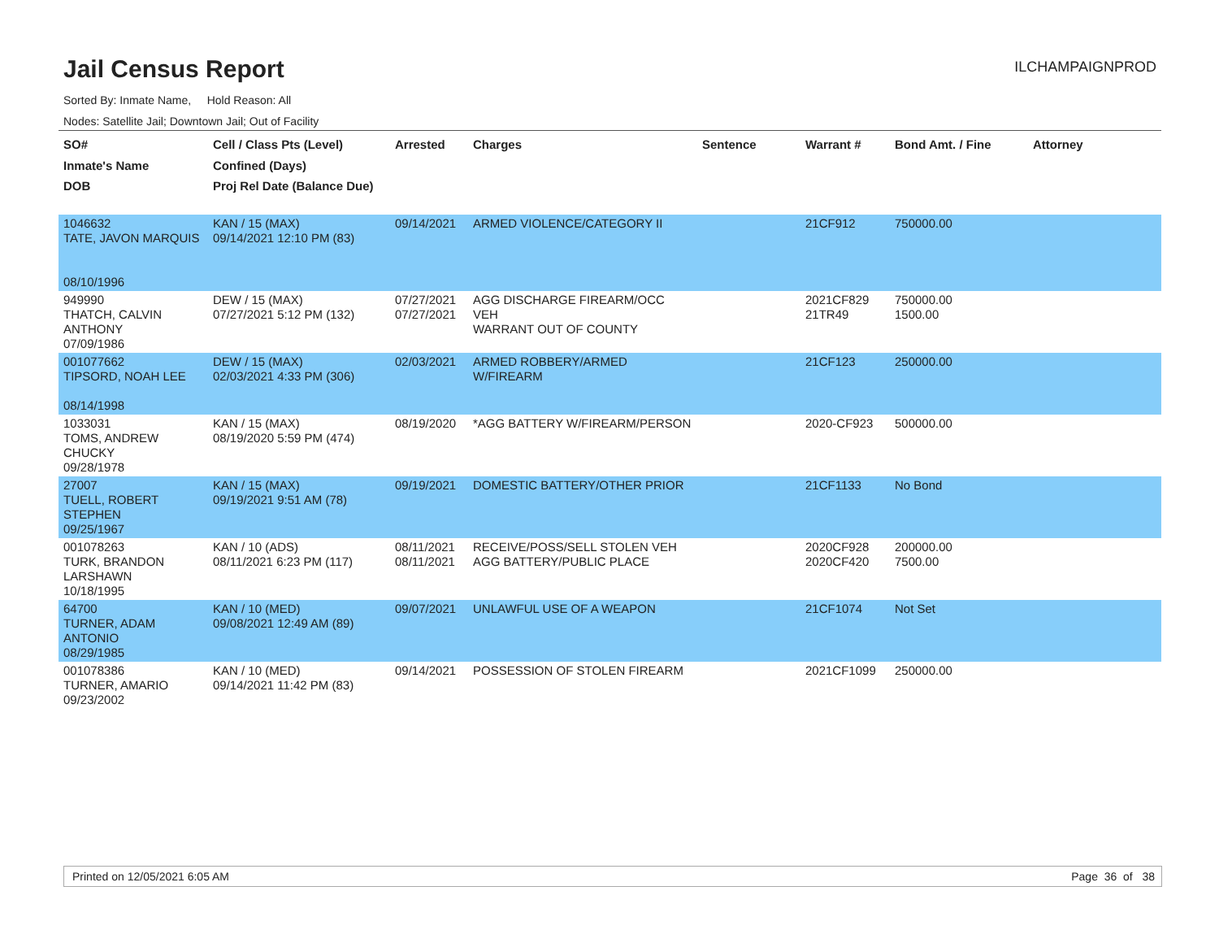Jail Census Report
ILCHAMPAIGNPROD
Sorted By: Inmate Name, Hold Reason: All
Nodes: Satellite Jail; Downtown Jail; Out of Facility
| SO# Inmate's Name DOB | Cell / Class Pts (Level) Confined (Days) Proj Rel Date (Balance Due) | Arrested | Charges | Sentence | Warrant # | Bond Amt. / Fine | Attorney |
| --- | --- | --- | --- | --- | --- | --- | --- |
| 1046632 TATE, JAVON MARQUIS 08/10/1996 | KAN / 15 (MAX) 09/14/2021 12:10 PM (83) | 09/14/2021 | ARMED VIOLENCE/CATEGORY II | | 21CF912 | 750000.00 | |
| 949990 THATCH, CALVIN ANTHONY 07/09/1986 | DEW / 15 (MAX) 07/27/2021 5:12 PM (132) | 07/27/2021 07/27/2021 | AGG DISCHARGE FIREARM/OCC VEH WARRANT OUT OF COUNTY | | 2021CF829 21TR49 | 750000.00 1500.00 | |
| 001077662 TIPSORD, NOAH LEE 08/14/1998 | DEW / 15 (MAX) 02/03/2021 4:33 PM (306) | 02/03/2021 | ARMED ROBBERY/ARMED W/FIREARM | | 21CF123 | 250000.00 | |
| 1033031 TOMS, ANDREW CHUCKY 09/28/1978 | KAN / 15 (MAX) 08/19/2020 5:59 PM (474) | 08/19/2020 | *AGG BATTERY W/FIREARM/PERSON | | 2020-CF923 | 500000.00 | |
| 27007 TUELL, ROBERT STEPHEN 09/25/1967 | KAN / 15 (MAX) 09/19/2021 9:51 AM (78) | 09/19/2021 | DOMESTIC BATTERY/OTHER PRIOR | | 21CF1133 | No Bond | |
| 001078263 TURK, BRANDON LARSHAWN 10/18/1995 | KAN / 10 (ADS) 08/11/2021 6:23 PM (117) | 08/11/2021 08/11/2021 | RECEIVE/POSS/SELL STOLEN VEH AGG BATTERY/PUBLIC PLACE | | 2020CF928 2020CF420 | 200000.00 7500.00 | |
| 64700 TURNER, ADAM ANTONIO 08/29/1985 | KAN / 10 (MED) 09/08/2021 12:49 AM (89) | 09/07/2021 | UNLAWFUL USE OF A WEAPON | | 21CF1074 | Not Set | |
| 001078386 TURNER, AMARIO 09/23/2002 | KAN / 10 (MED) 09/14/2021 11:42 PM (83) | 09/14/2021 | POSSESSION OF STOLEN FIREARM | | 2021CF1099 | 250000.00 | |
Printed on 12/05/2021 6:05 AM Page 36 of 38